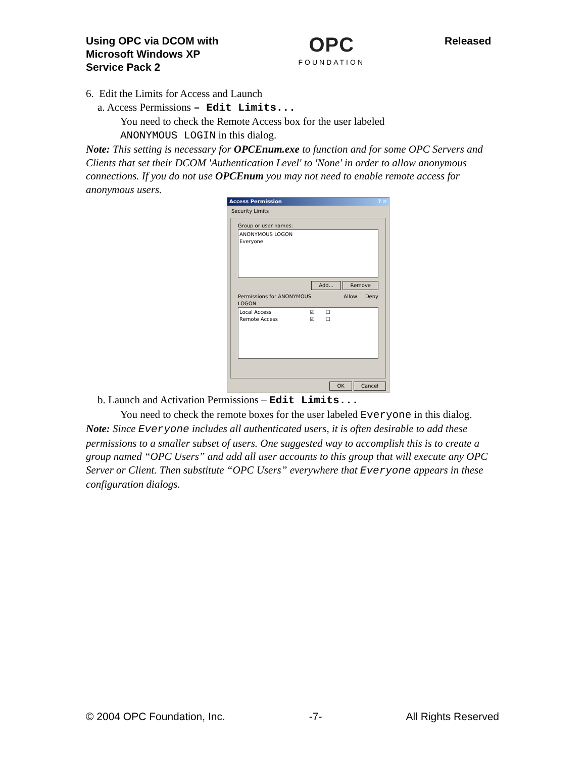Using OPC via DCOM with
Microsoft Windows XP
Service Pack 2
OPC
FOUNDATION
Released
6. Edit the Limits for Access and Launch
a. Access Permissions – Edit Limits...
You need to check the Remote Access box for the user labeled
ANONYMOUS LOGIN in this dialog.
Note: This setting is necessary for OPCEnum.exe to function and for some OPC Servers and Clients that set their DCOM 'Authentication Level' to 'None' in order to allow anonymous connections. If you do not use OPCEnum you may not need to enable remote access for anonymous users.
Access Permission? ✕
Security Limits
Group or user names:
ANONYMOUS LOGON
Everyone
Add... Remove
Permissions for ANONYMOUS
LOGON Allow Deny
Local Access ☑ ☐
Remote Access ☑ ☐
OK Cancel
b. Launch and Activation Permissions – Edit Limits...
You need to check the remote boxes for the user labeled Everyone in this dialog.
Note: Since Everyone includes all authenticated users, it is often desirable to add these permissions to a smaller subset of users. One suggested way to accomplish this is to create a group named “OPC Users” and add all user accounts to this group that will execute any OPC Server or Client. Then substitute “OPC Users” everywhere that Everyone appears in these configuration dialogs.
© 2004 OPC Foundation, Inc. -7- All Rights Reserved